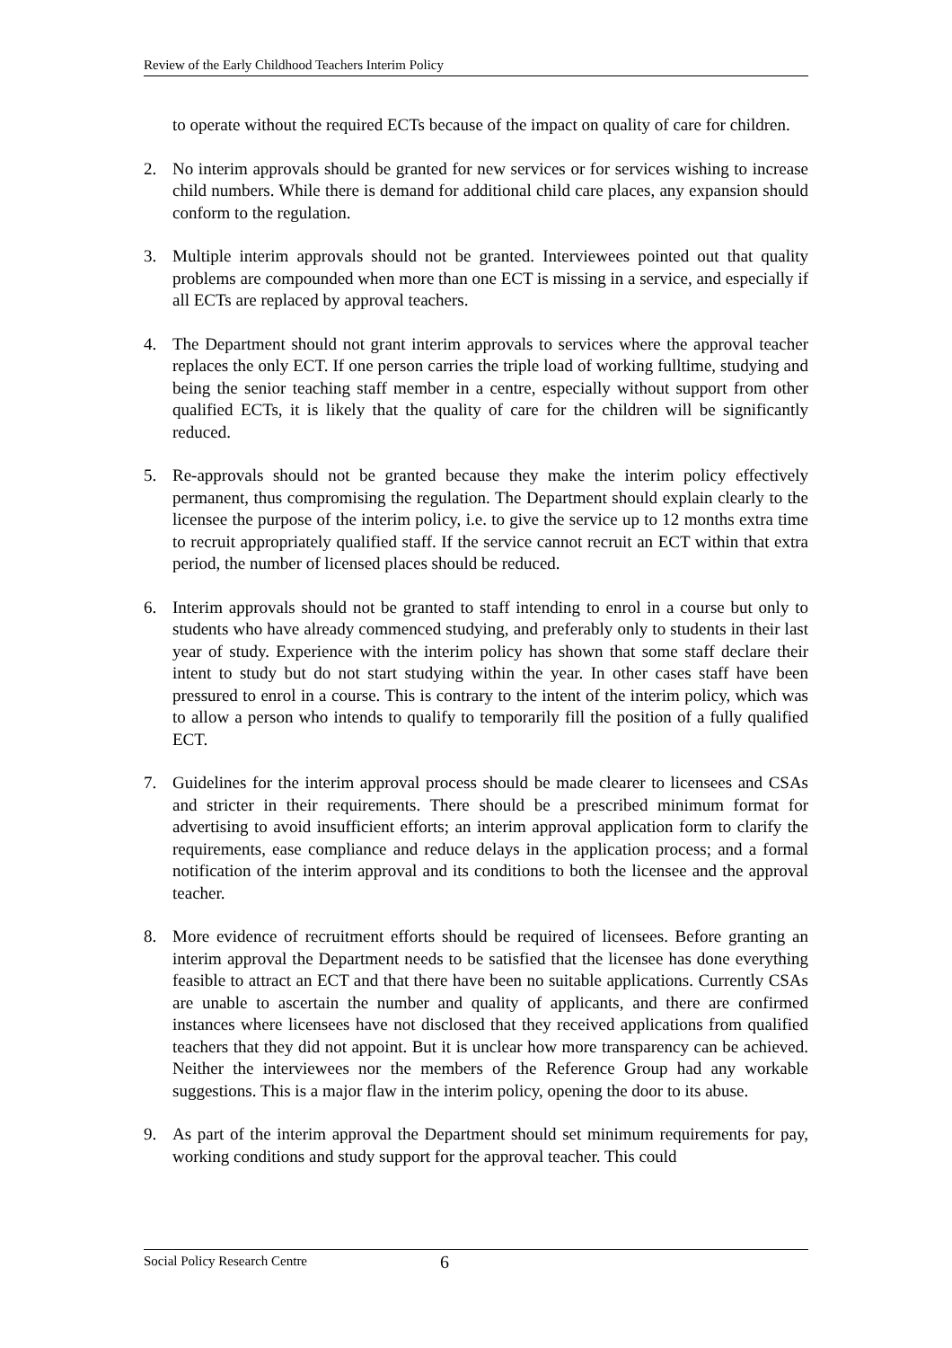Review of the Early Childhood Teachers Interim Policy
to operate without the required ECTs because of the impact on quality of care for children.
2. No interim approvals should be granted for new services or for services wishing to increase child numbers. While there is demand for additional child care places, any expansion should conform to the regulation.
3. Multiple interim approvals should not be granted. Interviewees pointed out that quality problems are compounded when more than one ECT is missing in a service, and especially if all ECTs are replaced by approval teachers.
4. The Department should not grant interim approvals to services where the approval teacher replaces the only ECT. If one person carries the triple load of working fulltime, studying and being the senior teaching staff member in a centre, especially without support from other qualified ECTs, it is likely that the quality of care for the children will be significantly reduced.
5. Re-approvals should not be granted because they make the interim policy effectively permanent, thus compromising the regulation. The Department should explain clearly to the licensee the purpose of the interim policy, i.e. to give the service up to 12 months extra time to recruit appropriately qualified staff. If the service cannot recruit an ECT within that extra period, the number of licensed places should be reduced.
6. Interim approvals should not be granted to staff intending to enrol in a course but only to students who have already commenced studying, and preferably only to students in their last year of study. Experience with the interim policy has shown that some staff declare their intent to study but do not start studying within the year. In other cases staff have been pressured to enrol in a course. This is contrary to the intent of the interim policy, which was to allow a person who intends to qualify to temporarily fill the position of a fully qualified ECT.
7. Guidelines for the interim approval process should be made clearer to licensees and CSAs and stricter in their requirements. There should be a prescribed minimum format for advertising to avoid insufficient efforts; an interim approval application form to clarify the requirements, ease compliance and reduce delays in the application process; and a formal notification of the interim approval and its conditions to both the licensee and the approval teacher.
8. More evidence of recruitment efforts should be required of licensees. Before granting an interim approval the Department needs to be satisfied that the licensee has done everything feasible to attract an ECT and that there have been no suitable applications. Currently CSAs are unable to ascertain the number and quality of applicants, and there are confirmed instances where licensees have not disclosed that they received applications from qualified teachers that they did not appoint. But it is unclear how more transparency can be achieved. Neither the interviewees nor the members of the Reference Group had any workable suggestions. This is a major flaw in the interim policy, opening the door to its abuse.
9. As part of the interim approval the Department should set minimum requirements for pay, working conditions and study support for the approval teacher. This could
Social Policy Research Centre 6